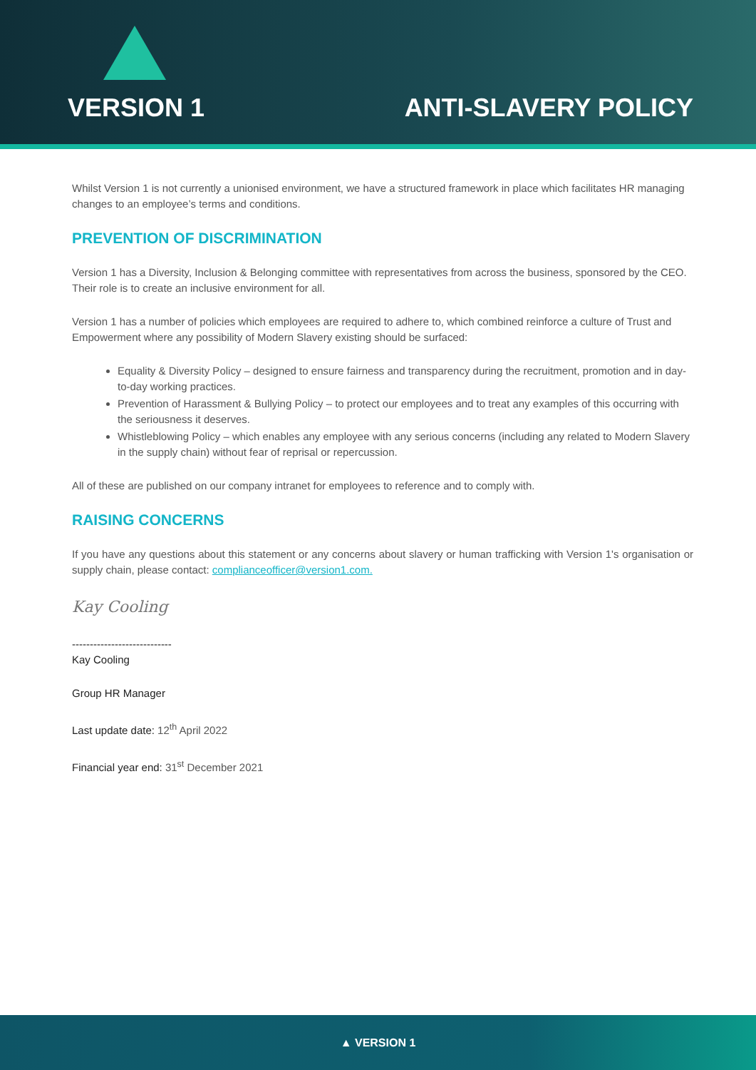VERSION 1
ANTI-SLAVERY POLICY
Whilst Version 1 is not currently a unionised environment, we have a structured framework in place which facilitates HR managing changes to an employee’s terms and conditions.
PREVENTION OF DISCRIMINATION
Version 1 has a Diversity, Inclusion & Belonging committee with representatives from across the business, sponsored by the CEO. Their role is to create an inclusive environment for all.
Version 1 has a number of policies which employees are required to adhere to, which combined reinforce a culture of Trust and Empowerment where any possibility of Modern Slavery existing should be surfaced:
Equality & Diversity Policy – designed to ensure fairness and transparency during the recruitment, promotion and in day-to-day working practices.
Prevention of Harassment & Bullying Policy – to protect our employees and to treat any examples of this occurring with the seriousness it deserves.
Whistleblowing Policy – which enables any employee with any serious concerns (including any related to Modern Slavery in the supply chain) without fear of reprisal or repercussion.
All of these are published on our company intranet for employees to reference and to comply with.
RAISING CONCERNS
If you have any questions about this statement or any concerns about slavery or human trafficking with Version 1's organisation or supply chain, please contact: complianceofficer@version1.com.
Kay Cooling
----------------------------
Kay Cooling
Group HR Manager
Last update date: 12<sup>th</sup> April 2022
Financial year end: 31<sup>st</sup> December 2021
▲ VERSION 1